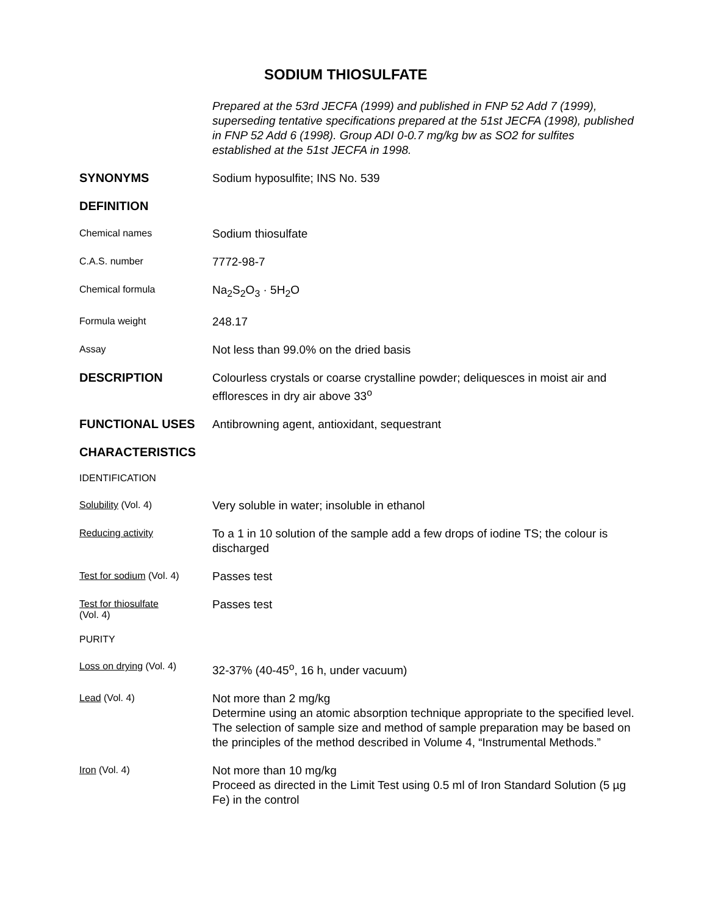SODIUM THIOSULFATE
Prepared at the 53rd JECFA (1999) and published in FNP 52 Add 7 (1999), superseding tentative specifications prepared at the 51st JECFA (1998), published in FNP 52 Add 6 (1998). Group ADI 0-0.7 mg/kg bw as SO2 for sulfites established at the 51st JECFA in 1998.
SYNONYMS
Sodium hyposulfite; INS No. 539
DEFINITION
Chemical names
Sodium thiosulfate
C.A.S. number
7772-98-7
Chemical formula
Na<sub>2</sub>S<sub>2</sub>O<sub>3</sub> · 5H<sub>2</sub>O
Formula weight
248.17
Assay
Not less than 99.0% on the dried basis
DESCRIPTION
Colourless crystals or coarse crystalline powder; deliquesces in moist air and effloresces in dry air above 33<sup>o</sup>
FUNCTIONAL USES
Antibrowning agent, antioxidant, sequestrant
CHARACTERISTICS
IDENTIFICATION
Solubility (Vol. 4)
Very soluble in water; insoluble in ethanol
Reducing activity
To a 1 in 10 solution of the sample add a few drops of iodine TS; the colour is discharged
Test for sodium (Vol. 4)
Passes test
Test for thiosulfate
(Vol. 4)
Passes test
PURITY
Loss on drying (Vol. 4)
32-37% (40-45<sup>o</sup>, 16 h, under vacuum)
Lead (Vol. 4)
Not more than 2 mg/kg
Determine using an atomic absorption technique appropriate to the specified level. The selection of sample size and method of sample preparation may be based on the principles of the method described in Volume 4, “Instrumental Methods.”
Iron (Vol. 4)
Not more than 10 mg/kg
Proceed as directed in the Limit Test using 0.5 ml of Iron Standard Solution (5 µg Fe) in the control